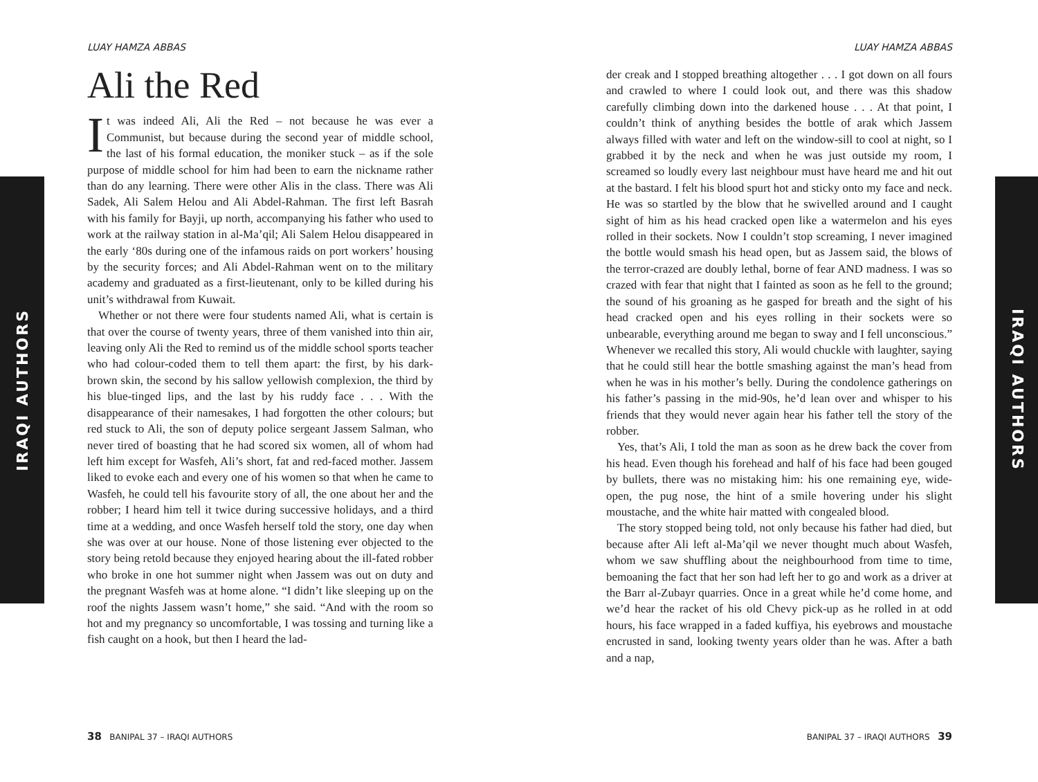IRAQI AUTHORS
IRAQI AUTHORS
LUAY HAMZA ABBAS
Ali the Red
It was indeed Ali, Ali the Red – not because he was ever a Communist, but because during the second year of middle school, the last of his formal education, the moniker stuck – as if the sole purpose of middle school for him had been to earn the nickname rather than do any learning. There were other Alis in the class. There was Ali Sadek, Ali Salem Helou and Ali Abdel-Rahman. The first left Basrah with his family for Bayji, up north, accompanying his father who used to work at the railway station in al-Ma’qil; Ali Salem Helou disappeared in the early ‘80s during one of the infamous raids on port workers’ housing by the security forces; and Ali Abdel-Rahman went on to the military academy and graduated as a first-lieutenant, only to be killed during his unit’s withdrawal from Kuwait.
Whether or not there were four students named Ali, what is certain is that over the course of twenty years, three of them vanished into thin air, leaving only Ali the Red to remind us of the middle school sports teacher who had colour-coded them to tell them apart: the first, by his dark-brown skin, the second by his sallow yellowish complexion, the third by his blue-tinged lips, and the last by his ruddy face . . . With the disappearance of their namesakes, I had forgotten the other colours; but red stuck to Ali, the son of deputy police sergeant Jassem Salman, who never tired of boasting that he had scored six women, all of whom had left him except for Wasfeh, Ali’s short, fat and red-faced mother. Jassem liked to evoke each and every one of his women so that when he came to Wasfeh, he could tell his favourite story of all, the one about her and the robber; I heard him tell it twice during successive holidays, and a third time at a wedding, and once Wasfeh herself told the story, one day when she was over at our house. None of those listening ever objected to the story being retold because they enjoyed hearing about the ill-fated robber who broke in one hot summer night when Jassem was out on duty and the pregnant Wasfeh was at home alone. “I didn’t like sleeping up on the roof the nights Jassem wasn’t home,” she said. “And with the room so hot and my pregnancy so uncomfortable, I was tossing and turning like a fish caught on a hook, but then I heard the lad-
38 BANIPAL 37 – IRAQI AUTHORS
LUAY HAMZA ABBAS
der creak and I stopped breathing altogether . . . I got down on all fours and crawled to where I could look out, and there was this shadow carefully climbing down into the darkened house . . . At that point, I couldn’t think of anything besides the bottle of arak which Jassem always filled with water and left on the window-sill to cool at night, so I grabbed it by the neck and when he was just outside my room, I screamed so loudly every last neighbour must have heard me and hit out at the bastard. I felt his blood spurt hot and sticky onto my face and neck. He was so startled by the blow that he swivelled around and I caught sight of him as his head cracked open like a watermelon and his eyes rolled in their sockets. Now I couldn’t stop screaming, I never imagined the bottle would smash his head open, but as Jassem said, the blows of the terror-crazed are doubly lethal, borne of fear AND madness. I was so crazed with fear that night that I fainted as soon as he fell to the ground; the sound of his groaning as he gasped for breath and the sight of his head cracked open and his eyes rolling in their sockets were so unbearable, everything around me began to sway and I fell unconscious.” Whenever we recalled this story, Ali would chuckle with laughter, saying that he could still hear the bottle smashing against the man’s head from when he was in his mother’s belly. During the condolence gatherings on his father’s passing in the mid-90s, he’d lean over and whisper to his friends that they would never again hear his father tell the story of the robber.
Yes, that’s Ali, I told the man as soon as he drew back the cover from his head. Even though his forehead and half of his face had been gouged by bullets, there was no mistaking him: his one remaining eye, wide-open, the pug nose, the hint of a smile hovering under his slight moustache, and the white hair matted with congealed blood.
The story stopped being told, not only because his father had died, but because after Ali left al-Ma’qil we never thought much about Wasfeh, whom we saw shuffling about the neighbourhood from time to time, bemoaning the fact that her son had left her to go and work as a driver at the Barr al-Zubayr quarries. Once in a great while he’d come home, and we’d hear the racket of his old Chevy pick-up as he rolled in at odd hours, his face wrapped in a faded kuffiya, his eyebrows and moustache encrusted in sand, looking twenty years older than he was. After a bath and a nap,
BANIPAL 37 – IRAQI AUTHORS 39